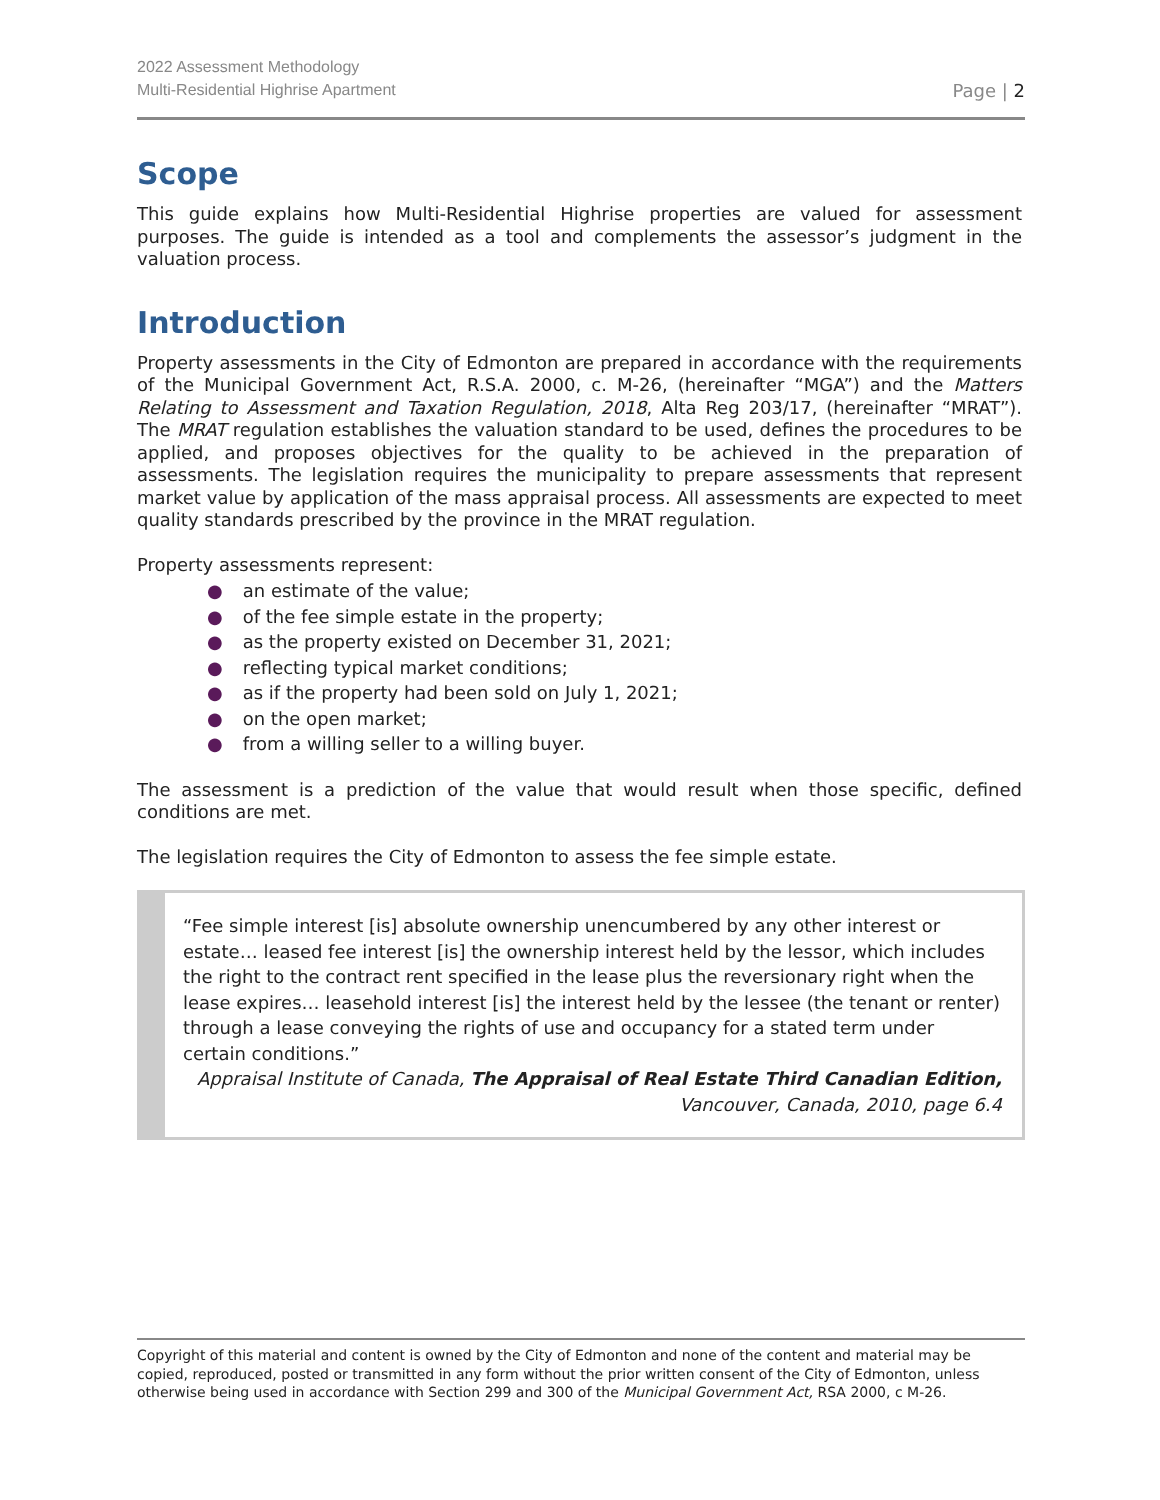2022 Assessment Methodology
Multi-Residential Highrise Apartment
Page | 2
Scope
This guide explains how Multi-Residential Highrise properties are valued for assessment purposes. The guide is intended as a tool and complements the assessor’s judgment in the valuation process.
Introduction
Property assessments in the City of Edmonton are prepared in accordance with the requirements of the Municipal Government Act, R.S.A. 2000, c. M-26, (hereinafter “MGA”) and the Matters Relating to Assessment and Taxation Regulation, 2018, Alta Reg 203/17, (hereinafter “MRAT”). The MRAT regulation establishes the valuation standard to be used, defines the procedures to be applied, and proposes objectives for the quality to be achieved in the preparation of assessments. The legislation requires the municipality to prepare assessments that represent market value by application of the mass appraisal process. All assessments are expected to meet quality standards prescribed by the province in the MRAT regulation.
Property assessments represent:
● an estimate of the value;
● of the fee simple estate in the property;
● as the property existed on December 31, 2021;
● reflecting typical market conditions;
● as if the property had been sold on July 1, 2021;
● on the open market;
● from a willing seller to a willing buyer.
The assessment is a prediction of the value that would result when those specific, defined conditions are met.
The legislation requires the City of Edmonton to assess the fee simple estate.
“Fee simple interest [is] absolute ownership unencumbered by any other interest or estate… leased fee interest [is] the ownership interest held by the lessor, which includes the right to the contract rent specified in the lease plus the reversionary right when the lease expires… leasehold interest [is] the interest held by the lessee (the tenant or renter) through a lease conveying the rights of use and occupancy for a stated term under certain conditions.”
Appraisal Institute of Canada, The Appraisal of Real Estate Third Canadian Edition,
Vancouver, Canada, 2010, page 6.4
Copyright of this material and content is owned by the City of Edmonton and none of the content and material may be copied, reproduced, posted or transmitted in any form without the prior written consent of the City of Edmonton, unless otherwise being used in accordance with Section 299 and 300 of the Municipal Government Act, RSA 2000, c M-26.